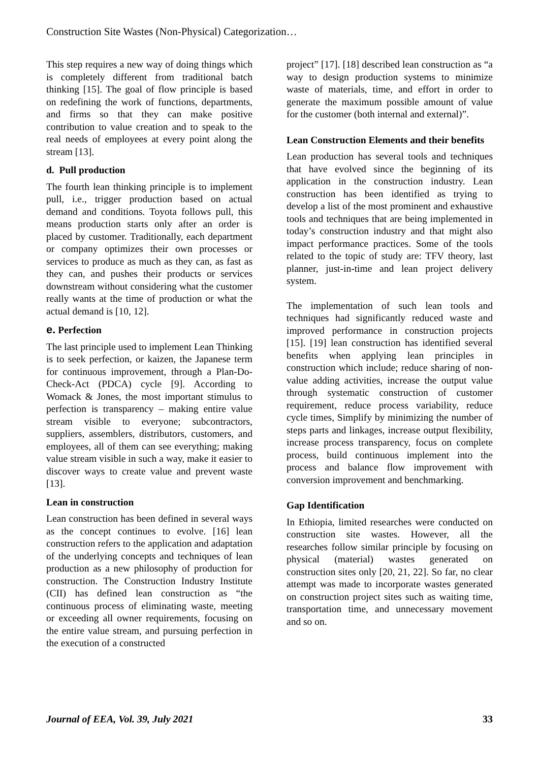Construction Site Wastes (Non-Physical) Categorization…
This step requires a new way of doing things which is completely different from traditional batch thinking [15]. The goal of flow principle is based on redefining the work of functions, departments, and firms so that they can make positive contribution to value creation and to speak to the real needs of employees at every point along the stream [13].
d. Pull production
The fourth lean thinking principle is to implement pull, i.e., trigger production based on actual demand and conditions. Toyota follows pull, this means production starts only after an order is placed by customer. Traditionally, each department or company optimizes their own processes or services to produce as much as they can, as fast as they can, and pushes their products or services downstream without considering what the customer really wants at the time of production or what the actual demand is [10, 12].
e. Perfection
The last principle used to implement Lean Thinking is to seek perfection, or kaizen, the Japanese term for continuous improvement, through a Plan-Do-Check-Act (PDCA) cycle [9]. According to Womack & Jones, the most important stimulus to perfection is transparency – making entire value stream visible to everyone; subcontractors, suppliers, assemblers, distributors, customers, and employees, all of them can see everything; making value stream visible in such a way, make it easier to discover ways to create value and prevent waste [13].
Lean in construction
Lean construction has been defined in several ways as the concept continues to evolve. [16] lean construction refers to the application and adaptation of the underlying concepts and techniques of lean production as a new philosophy of production for construction. The Construction Industry Institute (CII) has defined lean construction as “the continuous process of eliminating waste, meeting or exceeding all owner requirements, focusing on the entire value stream, and pursuing perfection in the execution of a constructed
project” [17]. [18] described lean construction as “a way to design production systems to minimize waste of materials, time, and effort in order to generate the maximum possible amount of value for the customer (both internal and external)”.
Lean Construction Elements and their benefits
Lean production has several tools and techniques that have evolved since the beginning of its application in the construction industry. Lean construction has been identified as trying to develop a list of the most prominent and exhaustive tools and techniques that are being implemented in today’s construction industry and that might also impact performance practices. Some of the tools related to the topic of study are: TFV theory, last planner, just-in-time and lean project delivery system.
The implementation of such lean tools and techniques had significantly reduced waste and improved performance in construction projects [15]. [19] lean construction has identified several benefits when applying lean principles in construction which include; reduce sharing of non-value adding activities, increase the output value through systematic construction of customer requirement, reduce process variability, reduce cycle times, Simplify by minimizing the number of steps parts and linkages, increase output flexibility, increase process transparency, focus on complete process, build continuous implement into the process and balance flow improvement with conversion improvement and benchmarking.
Gap Identification
In Ethiopia, limited researches were conducted on construction site wastes. However, all the researches follow similar principle by focusing on physical (material) wastes generated on construction sites only [20, 21, 22]. So far, no clear attempt was made to incorporate wastes generated on construction project sites such as waiting time, transportation time, and unnecessary movement and so on.
Journal of EEA, Vol. 39, July 2021 33